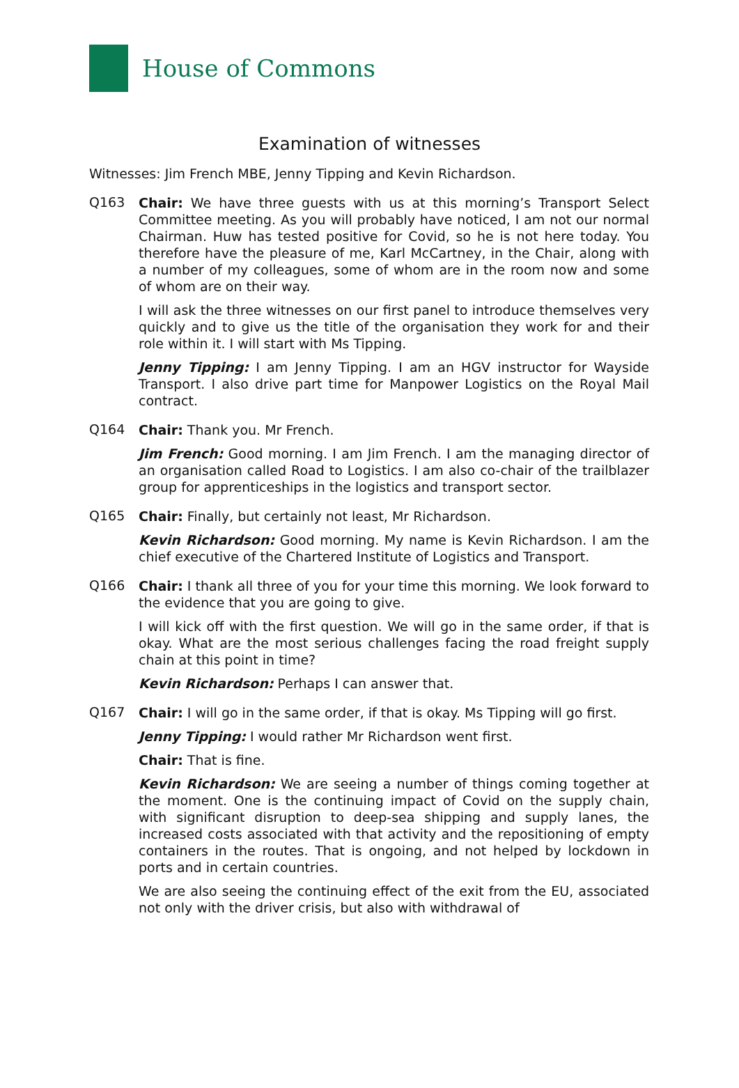House of Commons
Examination of witnesses
Witnesses: Jim French MBE, Jenny Tipping and Kevin Richardson.
Q163
Chair: We have three guests with us at this morning’s Transport Select Committee meeting. As you will probably have noticed, I am not our normal Chairman. Huw has tested positive for Covid, so he is not here today. You therefore have the pleasure of me, Karl McCartney, in the Chair, along with a number of my colleagues, some of whom are in the room now and some of whom are on their way.
I will ask the three witnesses on our first panel to introduce themselves very quickly and to give us the title of the organisation they work for and their role within it. I will start with Ms Tipping.
Jenny Tipping: I am Jenny Tipping. I am an HGV instructor for Wayside Transport. I also drive part time for Manpower Logistics on the Royal Mail contract.
Q164
Chair: Thank you. Mr French.
Jim French: Good morning. I am Jim French. I am the managing director of an organisation called Road to Logistics. I am also co-chair of the trailblazer group for apprenticeships in the logistics and transport sector.
Q165
Chair: Finally, but certainly not least, Mr Richardson.
Kevin Richardson: Good morning. My name is Kevin Richardson. I am the chief executive of the Chartered Institute of Logistics and Transport.
Q166
Chair: I thank all three of you for your time this morning. We look forward to the evidence that you are going to give.
I will kick off with the first question. We will go in the same order, if that is okay. What are the most serious challenges facing the road freight supply chain at this point in time?
Kevin Richardson: Perhaps I can answer that.
Q167
Chair: I will go in the same order, if that is okay. Ms Tipping will go first.
Jenny Tipping: I would rather Mr Richardson went first.
Chair: That is fine.
Kevin Richardson: We are seeing a number of things coming together at the moment. One is the continuing impact of Covid on the supply chain, with significant disruption to deep-sea shipping and supply lanes, the increased costs associated with that activity and the repositioning of empty containers in the routes. That is ongoing, and not helped by lockdown in ports and in certain countries.
We are also seeing the continuing effect of the exit from the EU, associated not only with the driver crisis, but also with withdrawal of